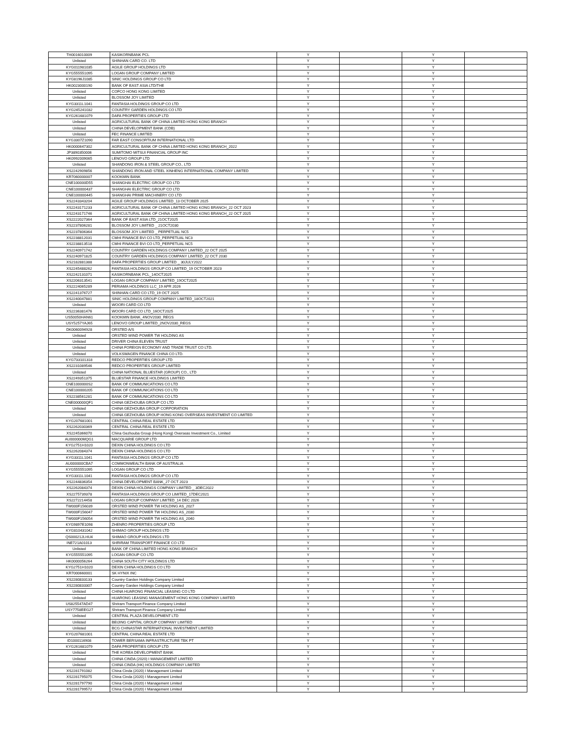| TH0016010009 | KASIKORNBANK PCL | Y | | Y | |
| Unlisted | SHINHAN CARD CO. LTD | Y | | Y | |
| KYG011981035 | AGILE GROUP HOLDINGS LTD | Y | | Y | |
| KYG555551095 | LOGAN GROUP COMPANY LIMITED | Y | | Y | |
| KYG8196J1085 | SINIC HOLDINGS GROUP CO LTD | Y | | Y | |
| HK0023000190 | BANK OF EAST ASIA LTD/THE | Y | | Y | |
| Unlisted | COFCO HONG KONG LIMITED | Y | | Y | |
| Unlisted | BLOSSOM JOY LIMITED | Y | | Y | |
| KYG3311L1041 | FANTASIA HOLDINGS GROUP CO LTD | Y | | Y | |
| KYG245241032 | COUNTRY GARDEN HOLDINGS CO LTD | Y | | Y | |
| KYG261681079 | DAFA PROPERTIES GROUP LTD | Y | | Y | |
| Unlisted | AGRICULTURAL BANK OF CHINA LIMITED HONG KONG BRANCH | Y | | Y | |
| Unlisted | CHINA DEVELOPMENT BANK (CDB) | Y | | Y | |
| Unlisted | FEC FINANCE LIMITED | Y | | Y | |
| KYG3307Z1090 | FAR EAST CONSORTIUM INTERNATIONAL LTD | Y | | Y | |
| HK0000647302 | AGRICULTURAL BANK OF CHINA LIMITED HONG KONG BRANCH_2022 | Y | | Y | |
| JP3890350006 | SUMITOMO MITSUI FINANCIAL GROUP INC | Y | | Y | |
| HK0992009065 | LENOVO GROUP LTD | Y | | Y | |
| Unlisted | SHANDONG IRON & STEEL GROUP CO., LTD | Y | | Y | |
| XS2242909856 | SHANDONG IRON AND STEEL XINHENG INTERNATIONAL COMPANY LIMITED | Y | | Y | |
| KR7060000007 | KOOKMIN BANK | Y | | Y | |
| CNE100000D55 | SHANGHAI ELECTRIC GROUP CO LTD | Y | | Y | |
| CNE100000437 | SHANGHAI ELECTRIC GROUP CO LTD | Y | | Y | |
| CNE100000445 | SHANGHAI PRIME MACHINERY CO LTD | Y | | Y | |
| XS2243343204 | AGILE GROUP HOLDINGS LIMITED_13 OCTOBER 2025 | Y | | Y | |
| XS2243171233 | AGRICULTURAL BANK OF CHINA LIMITED HONG KONG BRANCH_22 OCT 2023 | Y | | Y | |
| XS2243171746 | AGRICULTURAL BANK OF CHINA LIMITED HONG KONG BRANCH_22 OCT 2025 | Y | | Y | |
| XS2222027364 | BANK OF EAST ASIA LTD_21OCT2025 | Y | | Y | |
| XS2237806281 | BLOSSOM JOY LIMITED _ 21OCT2030 | Y | | Y | |
| XS2237806364 | BLOSSOM JOY LIMITED _ PERPETUAL NC5 | Y | | Y | |
| XS2238812031 | CMHI FINANCE BVI CO LTD_PERPETUAL NC3 | Y | | Y | |
| XS2238813518 | CMHI FINANCE BVI CO LTD_PERPETUAL NC5 | Y | | Y | |
| XS2240971742 | COUNTRY GARDEN HOLDINGS COMPANY LIMITED_22 OCT 2025 | Y | | Y | |
| XS2240971825 | COUNTRY GARDEN HOLDINGS COMPANY LIMITED_22 OCT 2030 | Y | | Y | |
| XS2182881388 | DAFA PROPERTIES GROUP LIMITED _ 30JULY2022 | Y | | Y | |
| XS2245488262 | FANTASIA HOLDINGS GROUP CO LIMITED_19 OCTOBER 2023 | Y | | Y | |
| XS2242131071 | KASIKORNBANK PCL_14OCT2025 | Y | | Y | |
| XS2206313541 | LOGAN GROUP COMPANY LIMITED_19OCT2025 | Y | | Y | |
| XS2224065289 | PERIAMA HOLDINGS LLC_19 APR 2026 | Y | | Y | |
| XS2241376727 | SHINHAN CARD CO LTD_19 OCT 2025 | Y | | Y | |
| XS2240047881 | SINIC HOLDINGS GROUP COMPANY LIMITED_18OCT2021 | Y | | Y | |
| Unlisted | WOORI CARD CO LTD | Y | | Y | |
| XS2236381476 | WOORI CARD CO LTD_16OCT2025 | Y | | Y | |
| US50050HAN61 | KOOKMIN BANK_4NOV2030_REGS | Y | | Y | |
| USY5257YAJ65 | LENOVO GROUP LIMITED_2NOV2030_REGS | Y | | Y | |
| DK0060094928 | ORSTED A/S | Y | | Y | |
| Unlisted | ORSTED WIND POWER TW HOLDING AS | Y | | Y | |
| Unlisted | DRIVER CHINA ELEVEN TRUST | Y | | Y | |
| Unlisted | CHINA FOREIGN ECONOMY AND TRADE TRUST CO LTD. | Y | | Y | |
| Unlisted | VOLKSWAGEN FINANCE CHINA CO LTD. | Y | | Y | |
| KYG733101318 | REDCO PROPERTIES GROUP LTD | Y | | Y | |
| XS2231089546 | REDCO PROPERTIES GROUP LIMITED | Y | | Y | |
| Unlisted | CHINA NATIONAL BLUESTAR (GROUP) CO., LTD | Y | | Y | |
| XS2249351375 | BLUESTAR FINANCE HOLDINGS LIMITED | Y | | Y | |
| CNE1000000S2 | BANK OF COMMUNICATIONS CO LTD | Y | | Y | |
| CNE100000205 | BANK OF COMMUNICATIONS CO LTD | Y | | Y | |
| XS2238561281 | BANK OF COMMUNICATIONS CO LTD | Y | | Y | |
| CNE000000QF1 | CHINA GEZHOUBA GROUP CO LTD | Y | | Y | |
| Unlisted | CHINA GEZHOUBA GROUP CORPORATION | Y | | Y | |
| Unlisted | CHINA GEZHOUBA GROUP HONG KONG OVERSEAS INVESTMENT CO LIMITED | Y | | Y | |
| KYG207681001 | CENTRAL CHINA REAL ESTATE LTD | Y | | Y | |
| XS2262030369 | CENTRAL CHINA REAL ESTATE LTD | Y | | Y | |
| XS2245366070 | China Gezhouba Group (Hong Kong) Overseas Investment Co., Limited | Y | | Y | |
| AU000000MQG1 | MACQUARIE GROUP LTD | Y | | Y | |
| KYG2751H1020 | DEXIN CHINA HOLDINGS CO LTD | Y | | Y | |
| XS2262084374 | DEXIN CHINA HOLDINGS CO LTD | Y | | Y | |
| KYG3311L1041 | FANTASIA HOLDINGS GROUP CO LTD | Y | | Y | |
| AU000000CBA7 | COMMONWEALTH BANK OF AUSTRALIA | Y | | Y | |
| KYG555551095 | LOGAN GROUP CO LTD | Y | | Y | |
| KYG3311L1041 | FANTASIA HOLDINGS GROUP CO LTD | Y | | Y | |
| XS2244836354 | CHINA DEVELOPMENT BANK_27 OCT 2023 | Y | | Y | |
| XS2262084374 | DEXIN CHINA HOLDINGS COMPANY LIMITED _ 3DEC2022 | Y | | Y | |
| XS2275739378 | FANTASIA HOLDINGS GROUP CO LIMITED_17DEC2021 | Y | | Y | |
| XS2272214458 | LOGAN GROUP COMPANY LIMITED_14 DEC 2026 | Y | | Y | |
| TW000F156039 | ORSTED WIND POWER TW HOLDING AS_2027 | Y | | Y | |
| TW000F156047 | ORSTED WIND POWER TW HOLDING AS_2030 | Y | | Y | |
| TW000F156054 | ORSTED WIND POWER TW HOLDING AS_2040 | Y | | Y | |
| KYG9897E1098 | ZHENRO PROPERTIES GROUP LTD | Y | | Y | |
| KYG810431042 | SHIMAO GROUP HOLDINGS LTD | Y | | Y | |
| QS000212LHU4 | SHIMAO GROUP HOLDINGS LTD | Y | | Y | |
| INE721A01013 | SHRIRAM TRANSPORT FINANCE CO LTD | Y | | Y | |
| Unlisted | BANK OF CHINA LIMITED HONG KONG BRANCH | Y | | Y | |
| KYG555551095 | LOGAN GROUP CO LTD | Y | | Y | |
| HK0000056264 | CHINA SOUTH CITY HOLDINGS LTD | Y | | Y | |
| KYG2751H1020 | DEXIN CHINA HOLDINGS CO LTD | Y | | Y | |
| KR7000660001 | SK HYNIX INC | Y | | Y | |
| XS2280833133 | Country Garden Holdings Company Limited | Y | | Y | |
| XS2280833307 | Country Garden Holdings Company Limited | Y | | Y | |
| Unlisted | CHINA HUARONG FINANCIAL LEASING CO LTD | Y | | Y | |
| Unlisted | HUARONG LEASING MANAGEMENT HONG KONG COMPANY LIMITED | Y | | Y | |
| US825547AD47 | Shriram Transport Finance Company Limited | Y | | Y | |
| USY7758EEG27 | Shriram Transport Finance Company Limited | Y | | Y | |
| Unlisted | CENTRAL PLAZA DEVELOPMENT LTD | Y | | Y | |
| Unlisted | BEIJING CAPITAL GROUP COMPANY LIMITED | Y | | Y | |
| Unlisted | BCG CHINASTAR INTERNATIONAL INVESTMENT LIMITED | Y | | Y | |
| KYG207681001 | CENTRAL CHINA REAL ESTATE LTD | Y | | Y | |
| ID1000116908 | TOWER BERSAMA INFRASTRUCTURE TBK PT | Y | | Y | |
| KYG261681079 | DAFA PROPERTIES GROUP LTD | Y | | Y | |
| Unlisted | THE KOREA DEVELOPMENT BANK | Y | | Y | |
| Unlisted | CHINA CINDA (2020) I MANAGEMENT LIMITED | Y | | Y | |
| Unlisted | CHINA CINDA (HK) HOLDINGS COMPANY LIMITED | Y | | Y | |
| XS2281791082 | China Cinda (2020) I Management Limited | Y | | Y | |
| XS2281795075 | China Cinda (2020) I Management Limited | Y | | Y | |
| XS2281797790 | China Cinda (2020) I Management Limited | Y | | Y | |
| XS2281799572 | China Cinda (2020) I Management Limited | Y | | Y | |